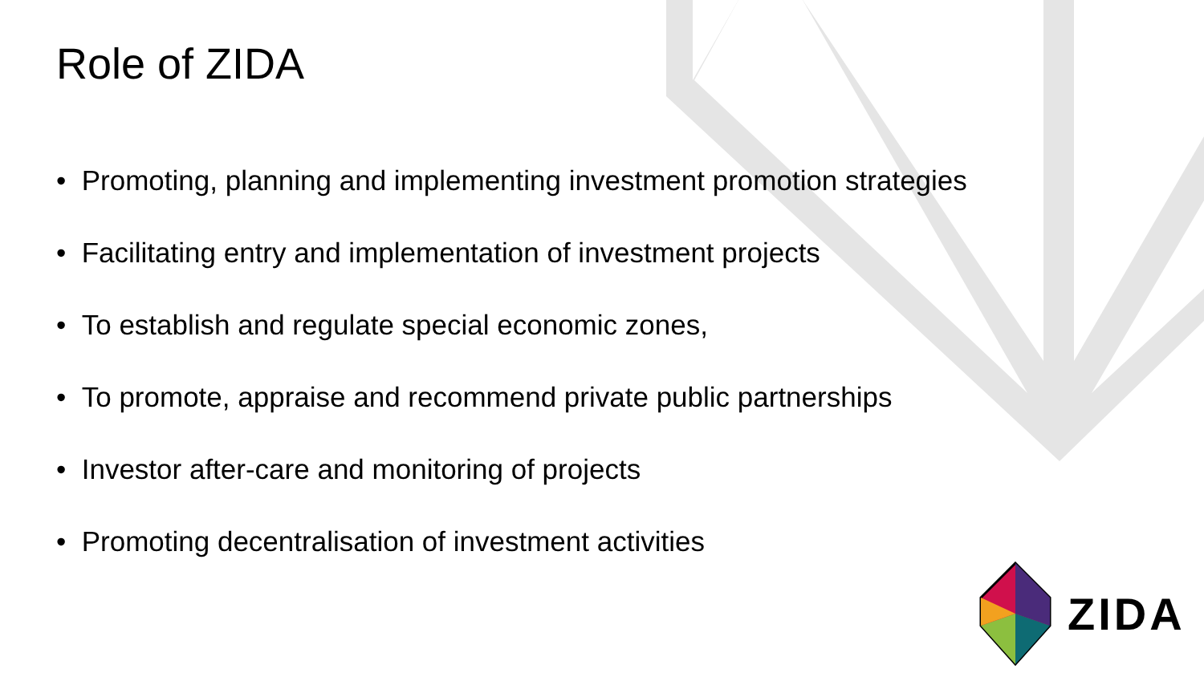Role of ZIDA
• Promoting, planning and implementing investment promotion strategies
• Facilitating entry and implementation of investment projects
• To establish and regulate special economic zones,
• To promote, appraise and recommend private public partnerships
• Investor after-care and monitoring of projects
• Promoting decentralisation of investment activities
ZIDA